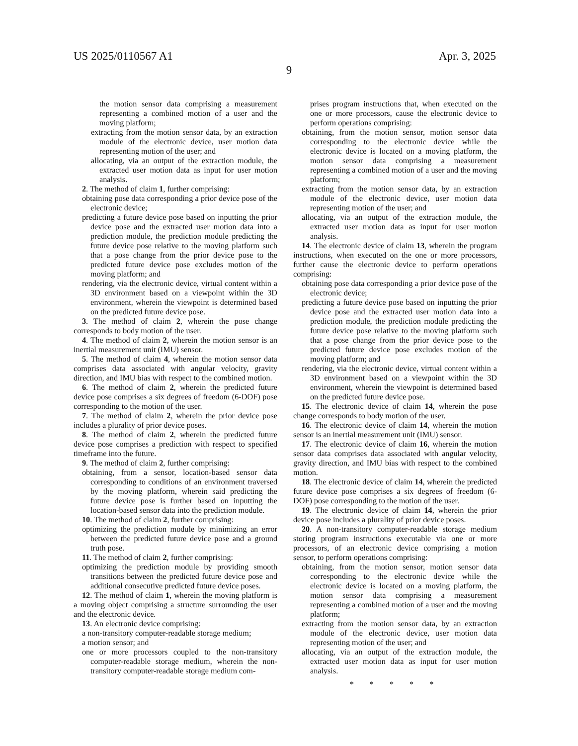US 2025/0110567 A1 Apr. 3, 2025
9
the motion sensor data comprising a measurement representing a combined motion of a user and the moving platform;
extracting from the motion sensor data, by an extraction module of the electronic device, user motion data representing motion of the user; and
allocating, via an output of the extraction module, the extracted user motion data as input for user motion analysis.
2. The method of claim 1, further comprising:
obtaining pose data corresponding a prior device pose of the electronic device;
predicting a future device pose based on inputting the prior device pose and the extracted user motion data into a prediction module, the prediction module predicting the future device pose relative to the moving platform such that a pose change from the prior device pose to the predicted future device pose excludes motion of the moving platform; and
rendering, via the electronic device, virtual content within a 3D environment based on a viewpoint within the 3D environment, wherein the viewpoint is determined based on the predicted future device pose.
3. The method of claim 2, wherein the pose change corresponds to body motion of the user.
4. The method of claim 2, wherein the motion sensor is an inertial measurement unit (IMU) sensor.
5. The method of claim 4, wherein the motion sensor data comprises data associated with angular velocity, gravity direction, and IMU bias with respect to the combined motion.
6. The method of claim 2, wherein the predicted future device pose comprises a six degrees of freedom (6-DOF) pose corresponding to the motion of the user.
7. The method of claim 2, wherein the prior device pose includes a plurality of prior device poses.
8. The method of claim 2, wherein the predicted future device pose comprises a prediction with respect to specified timeframe into the future.
9. The method of claim 2, further comprising:
obtaining, from a sensor, location-based sensor data corresponding to conditions of an environment traversed by the moving platform, wherein said predicting the future device pose is further based on inputting the location-based sensor data into the prediction module.
10. The method of claim 2, further comprising:
optimizing the prediction module by minimizing an error between the predicted future device pose and a ground truth pose.
11. The method of claim 2, further comprising:
optimizing the prediction module by providing smooth transitions between the predicted future device pose and additional consecutive predicted future device poses.
12. The method of claim 1, wherein the moving platform is a moving object comprising a structure surrounding the user and the electronic device.
13. An electronic device comprising:
a non-transitory computer-readable storage medium;
a motion sensor; and
one or more processors coupled to the non-transitory computer-readable storage medium, wherein the non-transitory computer-readable storage medium com-
prises program instructions that, when executed on the one or more processors, cause the electronic device to perform operations comprising:
obtaining, from the motion sensor, motion sensor data corresponding to the electronic device while the electronic device is located on a moving platform, the motion sensor data comprising a measurement representing a combined motion of a user and the moving platform;
extracting from the motion sensor data, by an extraction module of the electronic device, user motion data representing motion of the user; and
allocating, via an output of the extraction module, the extracted user motion data as input for user motion analysis.
14. The electronic device of claim 13, wherein the program instructions, when executed on the one or more processors, further cause the electronic device to perform operations comprising:
obtaining pose data corresponding a prior device pose of the electronic device;
predicting a future device pose based on inputting the prior device pose and the extracted user motion data into a prediction module, the prediction module predicting the future device pose relative to the moving platform such that a pose change from the prior device pose to the predicted future device pose excludes motion of the moving platform; and
rendering, via the electronic device, virtual content within a 3D environment based on a viewpoint within the 3D environment, wherein the viewpoint is determined based on the predicted future device pose.
15. The electronic device of claim 14, wherein the pose change corresponds to body motion of the user.
16. The electronic device of claim 14, wherein the motion sensor is an inertial measurement unit (IMU) sensor.
17. The electronic device of claim 16, wherein the motion sensor data comprises data associated with angular velocity, gravity direction, and IMU bias with respect to the combined motion.
18. The electronic device of claim 14, wherein the predicted future device pose comprises a six degrees of freedom (6-DOF) pose corresponding to the motion of the user.
19. The electronic device of claim 14, wherein the prior device pose includes a plurality of prior device poses.
20. A non-transitory computer-readable storage medium storing program instructions executable via one or more processors, of an electronic device comprising a motion sensor, to perform operations comprising:
obtaining, from the motion sensor, motion sensor data corresponding to the electronic device while the electronic device is located on a moving platform, the motion sensor data comprising a measurement representing a combined motion of a user and the moving platform;
extracting from the motion sensor data, by an extraction module of the electronic device, user motion data representing motion of the user; and
allocating, via an output of the extraction module, the extracted user motion data as input for user motion analysis.
* * * * *